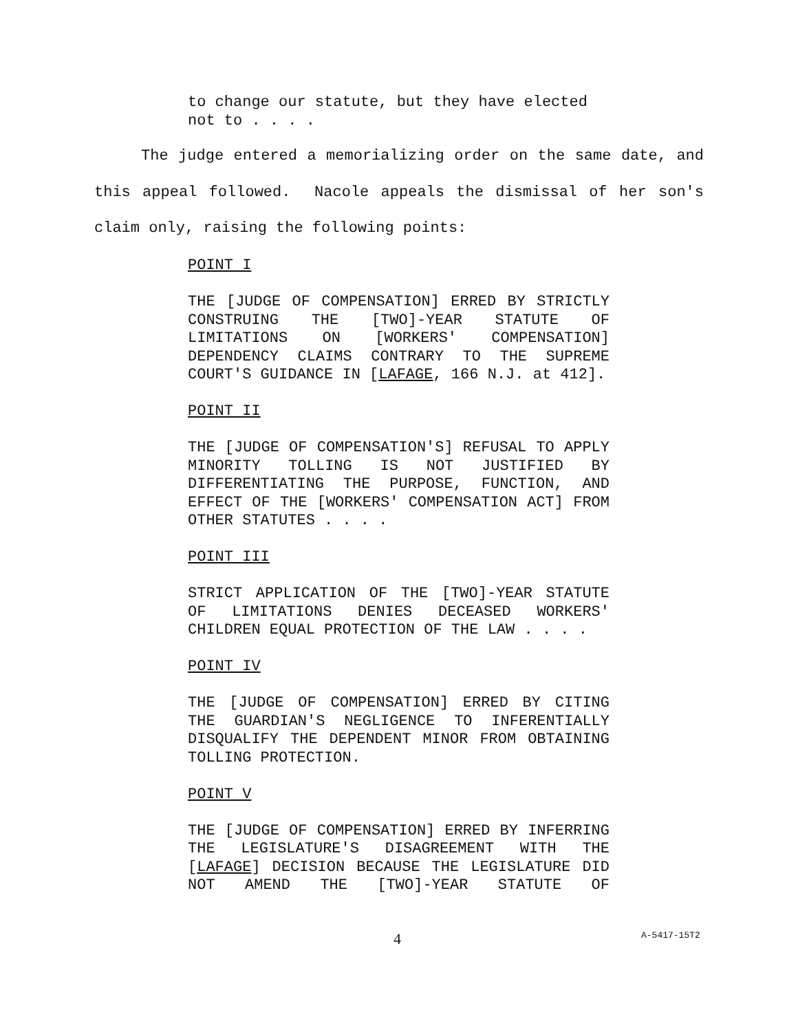to change our statute, but they have elected
not to . . . .
The judge entered a memorializing order on the same date, and this appeal followed. Nacole appeals the dismissal of her son's claim only, raising the following points:
POINT I
THE [JUDGE OF COMPENSATION] ERRED BY STRICTLY CONSTRUING THE [TWO]-YEAR STATUTE OF LIMITATIONS ON [WORKERS' COMPENSATION] DEPENDENCY CLAIMS CONTRARY TO THE SUPREME COURT'S GUIDANCE IN [LAFAGE, 166 N.J. at 412].
POINT II
THE [JUDGE OF COMPENSATION'S] REFUSAL TO APPLY MINORITY TOLLING IS NOT JUSTIFIED BY DIFFERENTIATING THE PURPOSE, FUNCTION, AND EFFECT OF THE [WORKERS' COMPENSATION ACT] FROM OTHER STATUTES . . . .
POINT III
STRICT APPLICATION OF THE [TWO]-YEAR STATUTE OF LIMITATIONS DENIES DECEASED WORKERS' CHILDREN EQUAL PROTECTION OF THE LAW . . . .
POINT IV
THE [JUDGE OF COMPENSATION] ERRED BY CITING THE GUARDIAN'S NEGLIGENCE TO INFERENTIALLY DISQUALIFY THE DEPENDENT MINOR FROM OBTAINING TOLLING PROTECTION.
POINT V
THE [JUDGE OF COMPENSATION] ERRED BY INFERRING THE LEGISLATURE'S DISAGREEMENT WITH THE [LAFAGE] DECISION BECAUSE THE LEGISLATURE DID NOT AMEND THE [TWO]-YEAR STATUTE OF
4 A-5417-15T2